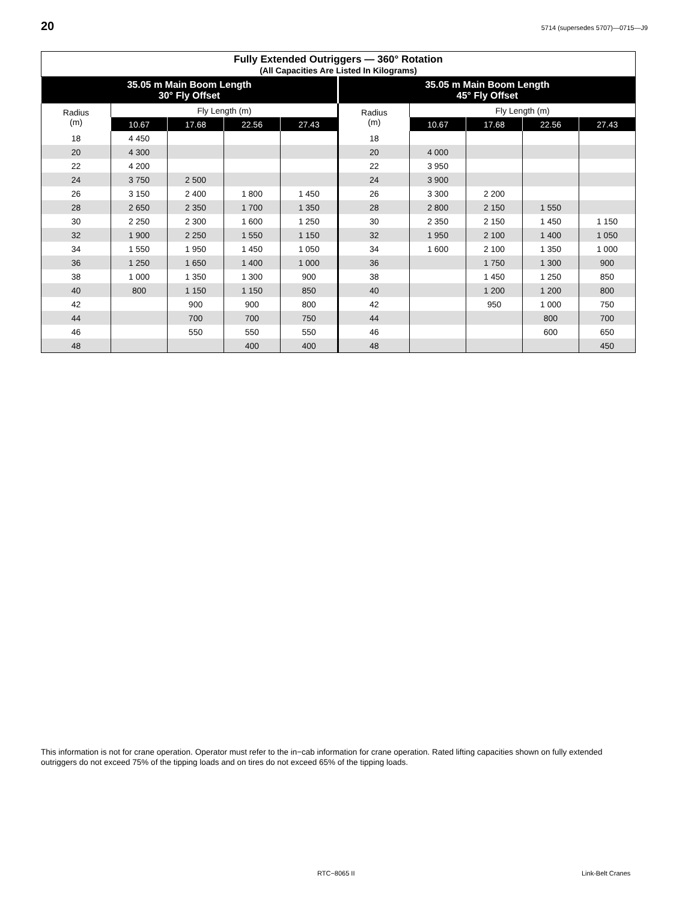20 5714 (supersedes 5707)—0715—J9
| Fully Extended Outriggers — 360° Rotation (All Capacities Are Listed In Kilograms) | | | | | | | | | |
| --- | --- | --- | --- | --- | --- | --- | --- | --- | --- |
| 35.05 m Main Boom Length 30° Fly Offset | | | | | 35.05 m Main Boom Length 45° Fly Offset | | | | |
| Radius (m) | Fly Length (m) | | | | Radius (m) | Fly Length (m) | | | |
| | 10.67 | 17.68 | 22.56 | 27.43 | | 10.67 | 17.68 | 22.56 | 27.43 |
| 18 | 4 450 | | | | 18 | | | | |
| 20 | 4 300 | | | | 20 | 4 000 | | | |
| 22 | 4 200 | | | | 22 | 3 950 | | | |
| 24 | 3 750 | 2 500 | | | 24 | 3 900 | | | |
| 26 | 3 150 | 2 400 | 1 800 | 1 450 | 26 | 3 300 | 2 200 | | |
| 28 | 2 650 | 2 350 | 1 700 | 1 350 | 28 | 2 800 | 2 150 | 1 550 | |
| 30 | 2 250 | 2 300 | 1 600 | 1 250 | 30 | 2 350 | 2 150 | 1 450 | 1 150 |
| 32 | 1 900 | 2 250 | 1 550 | 1 150 | 32 | 1 950 | 2 100 | 1 400 | 1 050 |
| 34 | 1 550 | 1 950 | 1 450 | 1 050 | 34 | 1 600 | 2 100 | 1 350 | 1 000 |
| 36 | 1 250 | 1 650 | 1 400 | 1 000 | 36 | | 1 750 | 1 300 | 900 |
| 38 | 1 000 | 1 350 | 1 300 | 900 | 38 | | 1 450 | 1 250 | 850 |
| 40 | 800 | 1 150 | 1 150 | 850 | 40 | | 1 200 | 1 200 | 800 |
| 42 | | 900 | 900 | 800 | 42 | | 950 | 1 000 | 750 |
| 44 | | 700 | 700 | 750 | 44 | | | 800 | 700 |
| 46 | | 550 | 550 | 550 | 46 | | | 600 | 650 |
| 48 | | | 400 | 400 | 48 | | | | 450 |
This information is not for crane operation. Operator must refer to the in−cab information for crane operation. Rated lifting capacities shown on fully extended outriggers do not exceed 75% of the tipping loads and on tires do not exceed 65% of the tipping loads.
RTC−8065 II Link-Belt Cranes